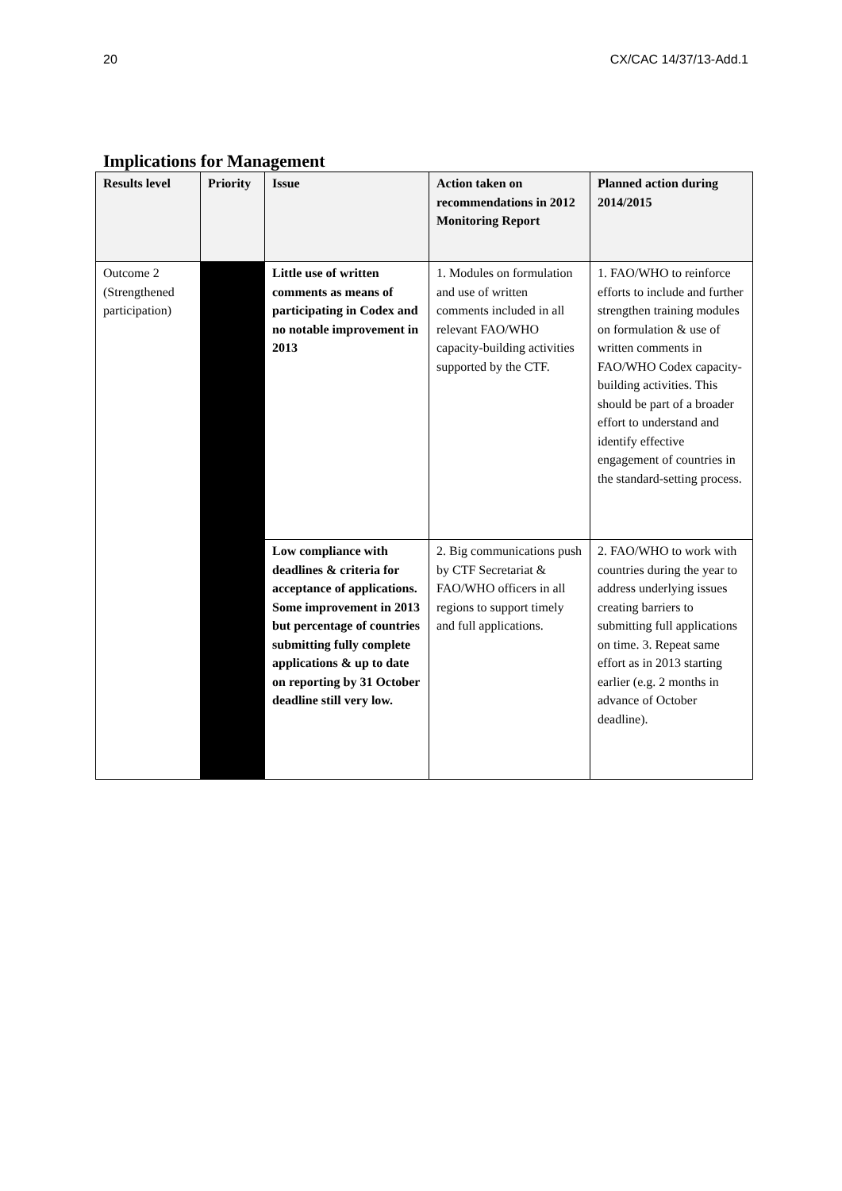20 CX/CAC 14/37/13-Add.1
Implications for Management
| Results level | Priority | Issue | Action taken on recommendations in 2012 Monitoring Report | Planned action during 2014/2015 |
| --- | --- | --- | --- | --- |
| Outcome 2 (Strengthened participation) | | Little use of written comments as means of participating in Codex and no notable improvement in 2013 | 1. Modules on formulation and use of written comments included in all relevant FAO/WHO capacity-building activities supported by the CTF. | 1. FAO/WHO to reinforce efforts to include and further strengthen training modules on formulation & use of written comments in FAO/WHO Codex capacity-building activities. This should be part of a broader effort to understand and identify effective engagement of countries in the standard-setting process. |
| | | Low compliance with deadlines & criteria for acceptance of applications. Some improvement in 2013 but percentage of countries submitting fully complete applications & up to date on reporting by 31 October deadline still very low. | 2. Big communications push by CTF Secretariat & FAO/WHO officers in all regions to support timely and full applications. | 2. FAO/WHO to work with countries during the year to address underlying issues creating barriers to submitting full applications on time. 3. Repeat same effort as in 2013 starting earlier (e.g. 2 months in advance of October deadline). |